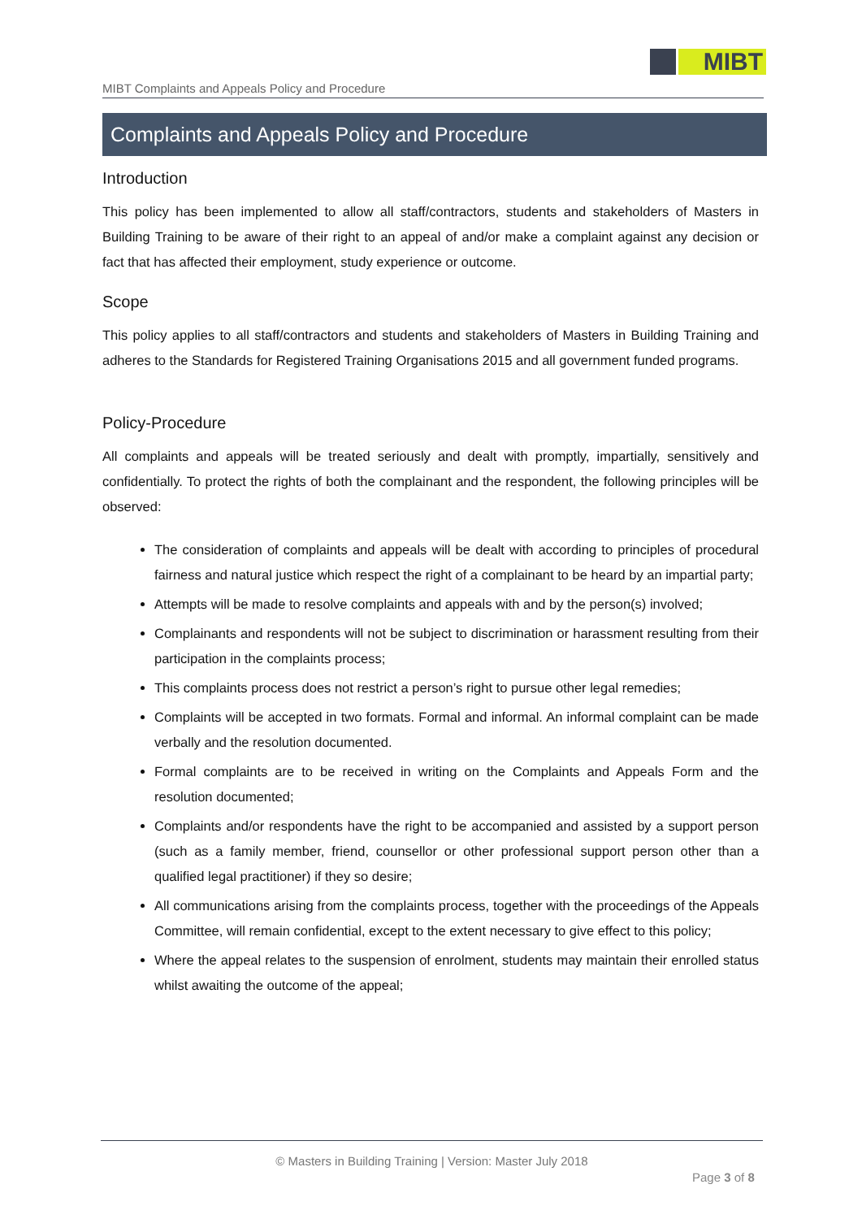MIBT
MIBT Complaints and Appeals Policy and Procedure
Complaints and Appeals Policy and Procedure
Introduction
This policy has been implemented to allow all staff/contractors, students and stakeholders of Masters in Building Training to be aware of their right to an appeal of and/or make a complaint against any decision or fact that has affected their employment, study experience or outcome.
Scope
This policy applies to all staff/contractors and students and stakeholders of Masters in Building Training and adheres to the Standards for Registered Training Organisations 2015 and all government funded programs.
Policy-Procedure
All complaints and appeals will be treated seriously and dealt with promptly, impartially, sensitively and confidentially. To protect the rights of both the complainant and the respondent, the following principles will be observed:
The consideration of complaints and appeals will be dealt with according to principles of procedural fairness and natural justice which respect the right of a complainant to be heard by an impartial party;
Attempts will be made to resolve complaints and appeals with and by the person(s) involved;
Complainants and respondents will not be subject to discrimination or harassment resulting from their participation in the complaints process;
This complaints process does not restrict a person’s right to pursue other legal remedies;
Complaints will be accepted in two formats. Formal and informal. An informal complaint can be made verbally and the resolution documented.
Formal complaints are to be received in writing on the Complaints and Appeals Form and the resolution documented;
Complaints and/or respondents have the right to be accompanied and assisted by a support person (such as a family member, friend, counsellor or other professional support person other than a qualified legal practitioner) if they so desire;
All communications arising from the complaints process, together with the proceedings of the Appeals Committee, will remain confidential, except to the extent necessary to give effect to this policy;
Where the appeal relates to the suspension of enrolment, students may maintain their enrolled status whilst awaiting the outcome of the appeal;
© Masters in Building Training | Version: Master July 2018
Page 3 of 8